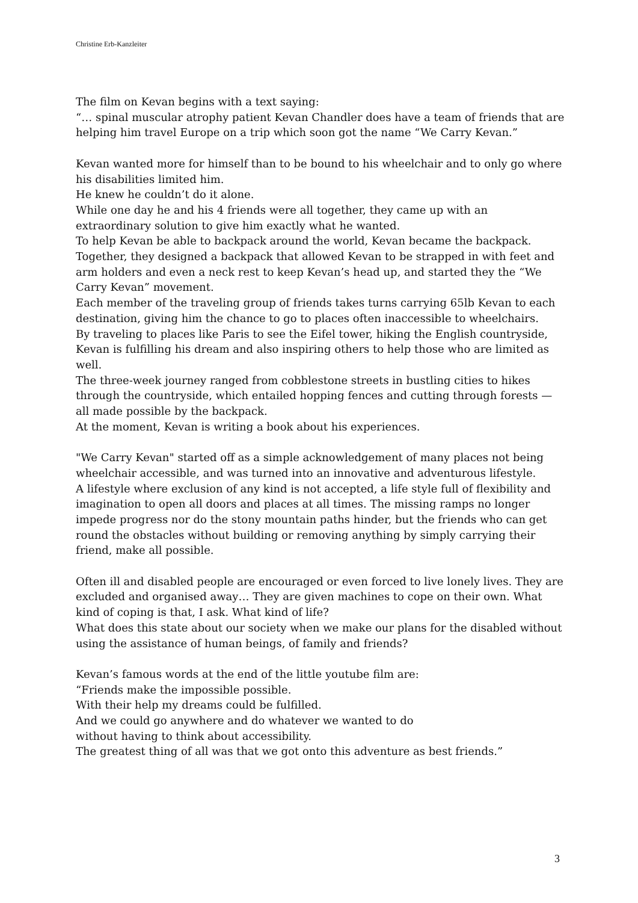Christine Erb-Kanzleiter
The film on Kevan begins with a text saying:
“… spinal muscular atrophy patient Kevan Chandler does have a team of friends that are helping him travel Europe on a trip which soon got the name “We Carry Kevan.”
Kevan wanted more for himself than to be bound to his wheelchair and to only go where his disabilities limited him.
He knew he couldn’t do it alone.
While one day he and his 4 friends were all together, they came up with an extraordinary solution to give him exactly what he wanted.
To help Kevan be able to backpack around the world, Kevan became the backpack.
Together, they designed a backpack that allowed Kevan to be strapped in with feet and arm holders and even a neck rest to keep Kevan’s head up, and started they the “We Carry Kevan” movement.
Each member of the traveling group of friends takes turns carrying 65lb Kevan to each destination, giving him the chance to go to places often inaccessible to wheelchairs.
By traveling to places like Paris to see the Eifel tower, hiking the English countryside, Kevan is fulfilling his dream and also inspiring others to help those who are limited as well.
The three-week journey ranged from cobblestone streets in bustling cities to hikes through the countryside, which entailed hopping fences and cutting through forests — all made possible by the backpack.
At the moment, Kevan is writing a book about his experiences.
"We Carry Kevan" started off as a simple acknowledgement of many places not being wheelchair accessible, and was turned into an innovative and adventurous lifestyle.
A lifestyle where exclusion of any kind is not accepted, a life style full of flexibility and imagination to open all doors and places at all times. The missing ramps no longer impede progress nor do the stony mountain paths hinder, but the friends who can get round the obstacles without building or removing anything by simply carrying their friend, make all possible.
Often ill and disabled people are encouraged or even forced to live lonely lives. They are excluded and organised away… They are given machines to cope on their own. What kind of coping is that, I ask. What kind of life?
What does this state about our society when we make our plans for the disabled without using the assistance of human beings, of family and friends?
Kevan’s famous words at the end of the little youtube film are:
“Friends make the impossible possible.
With their help my dreams could be fulfilled.
And we could go anywhere and do whatever we wanted to do
without having to think about accessibility.
The greatest thing of all was that we got onto this adventure as best friends.”
3